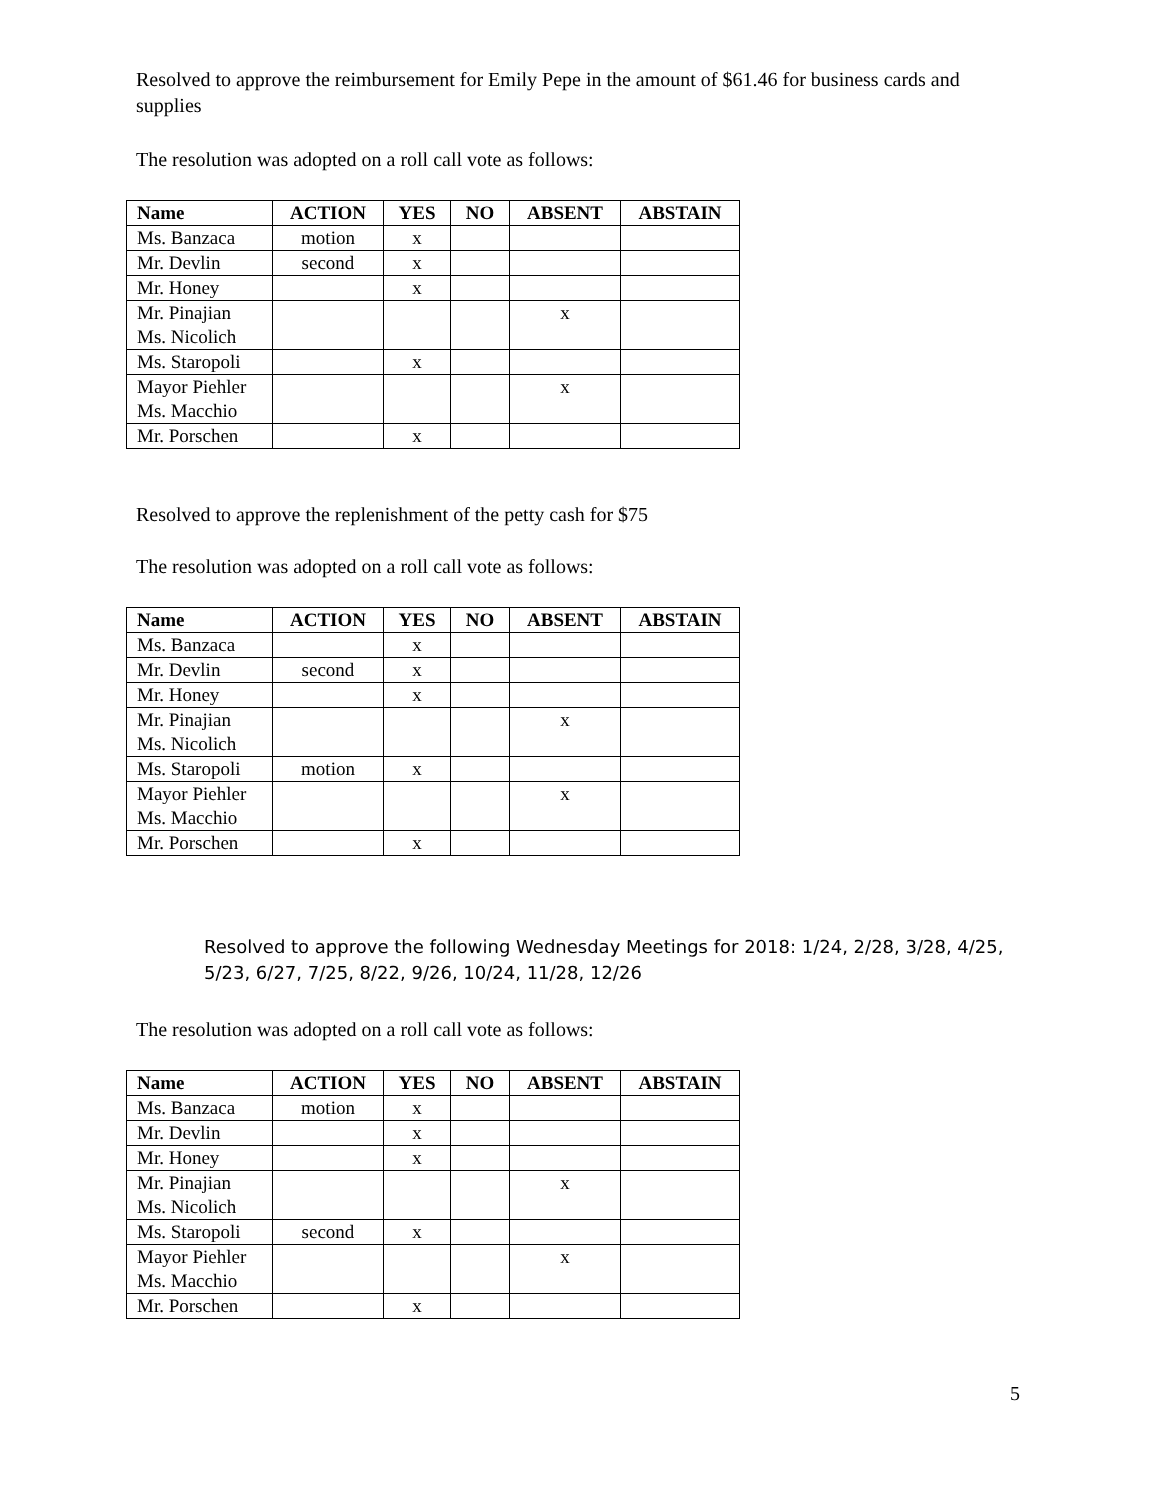Resolved to approve the reimbursement for Emily Pepe in the amount of $61.46 for business cards and supplies
The resolution was adopted on a roll call vote as follows:
| Name | ACTION | YES | NO | ABSENT | ABSTAIN |
| --- | --- | --- | --- | --- | --- |
| Ms. Banzaca | motion | x | | | |
| Mr. Devlin | second | x | | | |
| Mr. Honey | | x | | | |
| Mr. Pinajian Ms. Nicolich | | | | x | |
| Ms. Staropoli | | x | | | |
| Mayor Piehler Ms. Macchio | | | | x | |
| Mr. Porschen | | x | | | |
Resolved to approve the replenishment of the petty cash for $75
The resolution was adopted on a roll call vote as follows:
| Name | ACTION | YES | NO | ABSENT | ABSTAIN |
| --- | --- | --- | --- | --- | --- |
| Ms. Banzaca | | x | | | |
| Mr. Devlin | second | x | | | |
| Mr. Honey | | x | | | |
| Mr. Pinajian Ms. Nicolich | | | | x | |
| Ms. Staropoli | motion | x | | | |
| Mayor Piehler Ms. Macchio | | | | x | |
| Mr. Porschen | | x | | | |
Resolved to approve the following Wednesday Meetings for 2018: 1/24, 2/28, 3/28, 4/25, 5/23, 6/27, 7/25, 8/22, 9/26, 10/24, 11/28, 12/26
The resolution was adopted on a roll call vote as follows:
| Name | ACTION | YES | NO | ABSENT | ABSTAIN |
| --- | --- | --- | --- | --- | --- |
| Ms. Banzaca | motion | x | | | |
| Mr. Devlin | | x | | | |
| Mr. Honey | | x | | | |
| Mr. Pinajian Ms. Nicolich | | | | x | |
| Ms. Staropoli | second | x | | | |
| Mayor Piehler Ms. Macchio | | | | x | |
| Mr. Porschen | | x | | | |
5